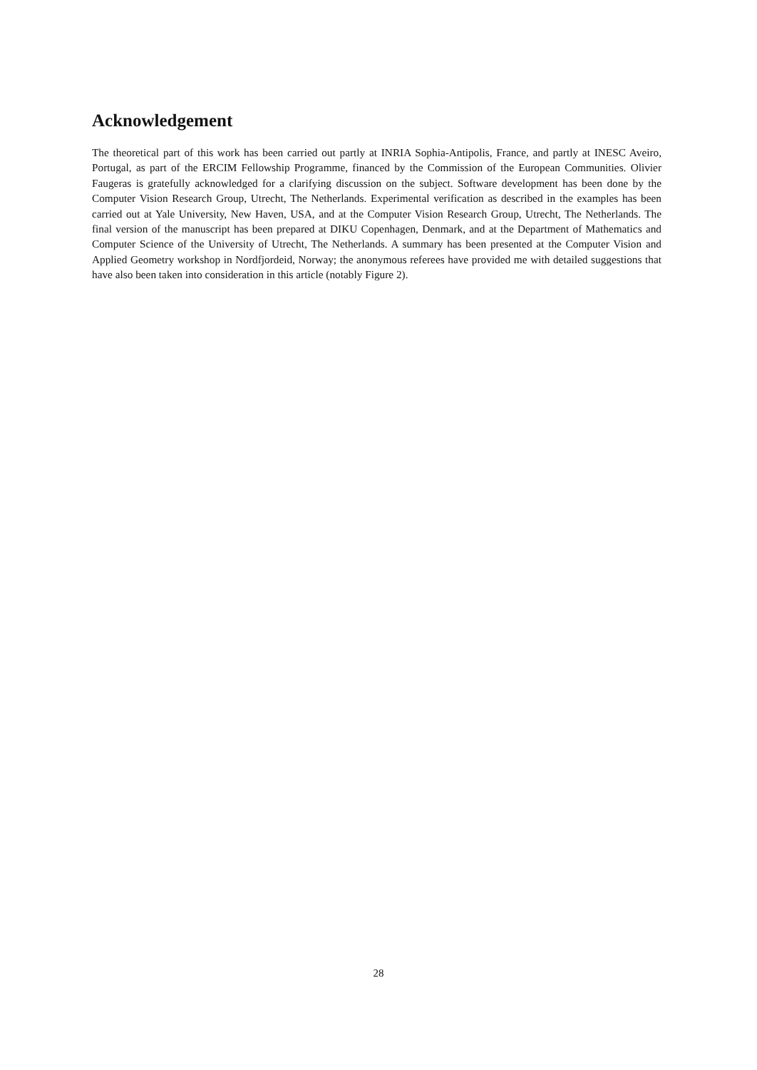Acknowledgement
The theoretical part of this work has been carried out partly at INRIA Sophia-Antipolis, France, and partly at INESC Aveiro, Portugal, as part of the ERCIM Fellowship Programme, financed by the Commission of the European Communities. Olivier Faugeras is gratefully acknowledged for a clarifying discussion on the subject. Software development has been done by the Computer Vision Research Group, Utrecht, The Netherlands. Experimental verification as described in the examples has been carried out at Yale University, New Haven, USA, and at the Computer Vision Research Group, Utrecht, The Netherlands. The final version of the manuscript has been prepared at DIKU Copenhagen, Denmark, and at the Department of Mathematics and Computer Science of the University of Utrecht, The Netherlands. A summary has been presented at the Computer Vision and Applied Geometry workshop in Nordfjordeid, Norway; the anonymous referees have provided me with detailed suggestions that have also been taken into consideration in this article (notably Figure 2).
28